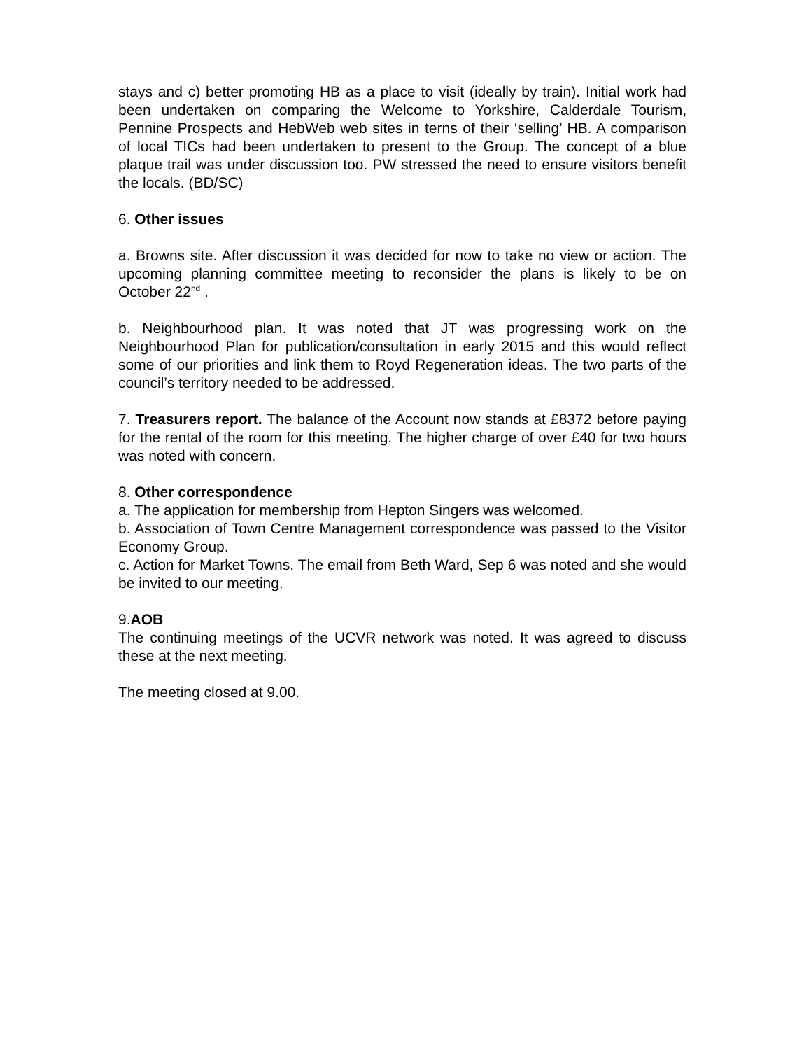stays and c) better promoting HB as a place to visit (ideally by train). Initial work had been undertaken on comparing the Welcome to Yorkshire, Calderdale Tourism, Pennine Prospects and HebWeb web sites in terns of their ‘selling’ HB. A comparison of local TICs had been undertaken to present to the Group. The concept of a blue plaque trail was under discussion too. PW stressed the need to ensure visitors benefit the locals. (BD/SC)
6. Other issues
a. Browns site. After discussion it was decided for now to take no view or action. The upcoming planning committee meeting to reconsider the plans is likely to be on October 22<sup>nd</sup> .
b. Neighbourhood plan. It was noted that JT was progressing work on the Neighbourhood Plan for publication/consultation in early 2015 and this would reflect some of our priorities and link them to Royd Regeneration ideas. The two parts of the council’s territory needed to be addressed.
7. Treasurers report. The balance of the Account now stands at £8372 before paying for the rental of the room for this meeting. The higher charge of over £40 for two hours was noted with concern.
8. Other correspondence
a. The application for membership from Hepton Singers was welcomed.
b. Association of Town Centre Management correspondence was passed to the Visitor Economy Group.
c. Action for Market Towns. The email from Beth Ward, Sep 6 was noted and she would be invited to our meeting.
9.AOB
The continuing meetings of the UCVR network was noted. It was agreed to discuss these at the next meeting.
The meeting closed at 9.00.